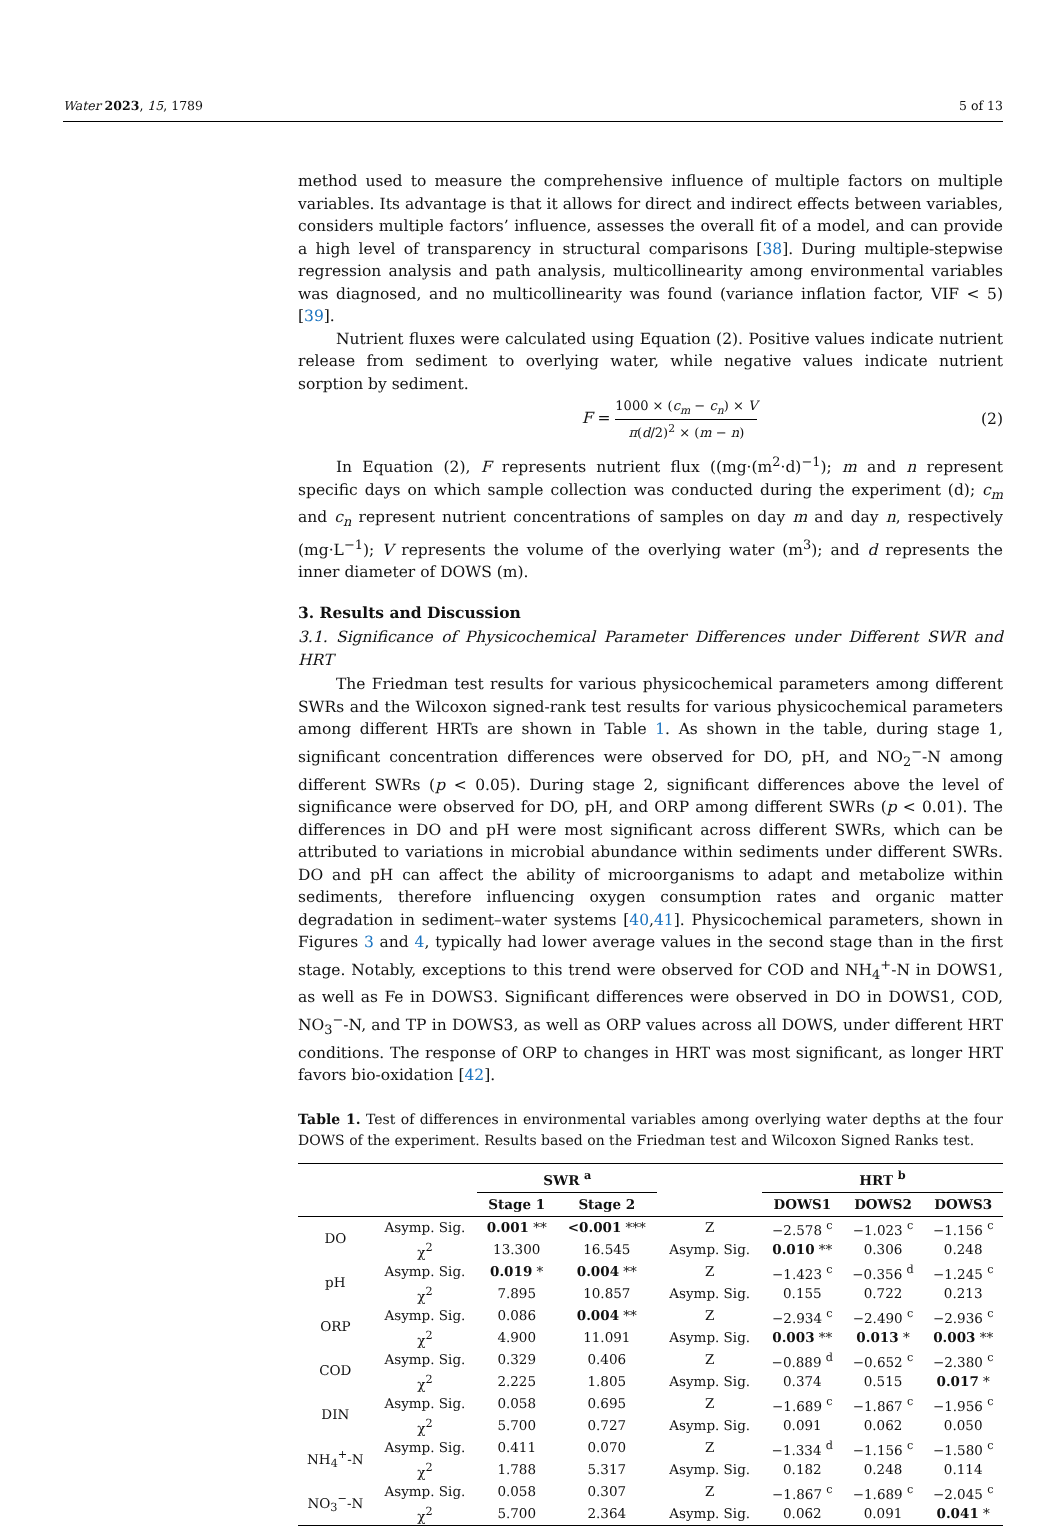Water 2023, 15, 1789 5 of 13
method used to measure the comprehensive influence of multiple factors on multiple variables. Its advantage is that it allows for direct and indirect effects between variables, considers multiple factors’ influence, assesses the overall fit of a model, and can provide a high level of transparency in structural comparisons [38]. During multiple-stepwise regression analysis and path analysis, multicollinearity among environmental variables was diagnosed, and no multicollinearity was found (variance inflation factor, VIF < 5) [39].
Nutrient fluxes were calculated using Equation (2). Positive values indicate nutrient release from sediment to overlying water, while negative values indicate nutrient sorption by sediment.
F = 1000 × (c<sub>m</sub> − c<sub>n</sub>) × V π(d/2)<sup>2</sup> × (m − n) (2)
In Equation (2), F represents nutrient flux ((mg·(m<sup>2</sup>·d)<sup>−1</sup>); m and n represent specific days on which sample collection was conducted during the experiment (d); c<sub>m</sub> and c<sub>n</sub> represent nutrient concentrations of samples on day m and day n, respectively (mg·L<sup>−1</sup>); V represents the volume of the overlying water (m<sup>3</sup>); and d represents the inner diameter of DOWS (m).
3. Results and Discussion
3.1. Significance of Physicochemical Parameter Differences under Different SWR and HRT
The Friedman test results for various physicochemical parameters among different SWRs and the Wilcoxon signed-rank test results for various physicochemical parameters among different HRTs are shown in Table 1. As shown in the table, during stage 1, significant concentration differences were observed for DO, pH, and NO<sub>2</sub><sup>−</sup>-N among different SWRs (p < 0.05). During stage 2, significant differences above the level of significance were observed for DO, pH, and ORP among different SWRs (p < 0.01). The differences in DO and pH were most significant across different SWRs, which can be attributed to variations in microbial abundance within sediments under different SWRs. DO and pH can affect the ability of microorganisms to adapt and metabolize within sediments, therefore influencing oxygen consumption rates and organic matter degradation in sediment–water systems [40,41]. Physicochemical parameters, shown in Figures 3 and 4, typically had lower average values in the second stage than in the first stage. Notably, exceptions to this trend were observed for COD and NH<sub>4</sub><sup>+</sup>-N in DOWS1, as well as Fe in DOWS3. Significant differences were observed in DO in DOWS1, COD, NO<sub>3</sub><sup>−</sup>-N, and TP in DOWS3, as well as ORP values across all DOWS, under different HRT conditions. The response of ORP to changes in HRT was most significant, as longer HRT favors bio-oxidation [42].
Table 1. Test of differences in environmental variables among overlying water depths at the four DOWS of the experiment. Results based on the Friedman test and Wilcoxon Signed Ranks test.
| | | SWR <sup>a</sup> | | | HRT <sup>b</sup> | | |
| --- | --- | --- | --- | --- | --- | --- | --- |
| | | Stage 1 | Stage 2 | | DOWS1 | DOWS2 | DOWS3 |
| DO | Asymp. Sig. | 0.001 ** | <0.001 *** | Z | −2.578 <sup>c</sup> | −1.023 <sup>c</sup> | −1.156 <sup>c</sup> |
| | χ<sup>2</sup> | 13.300 | 16.545 | Asymp. Sig. | 0.010 ** | 0.306 | 0.248 |
| pH | Asymp. Sig. | 0.019 * | 0.004 ** | Z | −1.423 <sup>c</sup> | −0.356 <sup>d</sup> | −1.245 <sup>c</sup> |
| | χ<sup>2</sup> | 7.895 | 10.857 | Asymp. Sig. | 0.155 | 0.722 | 0.213 |
| ORP | Asymp. Sig. | 0.086 | 0.004 ** | Z | −2.934 <sup>c</sup> | −2.490 <sup>c</sup> | −2.936 <sup>c</sup> |
| | χ<sup>2</sup> | 4.900 | 11.091 | Asymp. Sig. | 0.003 ** | 0.013 * | 0.003 ** |
| COD | Asymp. Sig. | 0.329 | 0.406 | Z | −0.889 <sup>d</sup> | −0.652 <sup>c</sup> | −2.380 <sup>c</sup> |
| | χ<sup>2</sup> | 2.225 | 1.805 | Asymp. Sig. | 0.374 | 0.515 | 0.017 * |
| DIN | Asymp. Sig. | 0.058 | 0.695 | Z | −1.689 <sup>c</sup> | −1.867 <sup>c</sup> | −1.956 <sup>c</sup> |
| | χ<sup>2</sup> | 5.700 | 0.727 | Asymp. Sig. | 0.091 | 0.062 | 0.050 |
| NH<sub>4</sub><sup>+</sup>-N | Asymp. Sig. | 0.411 | 0.070 | Z | −1.334 <sup>d</sup> | −1.156 <sup>c</sup> | −1.580 <sup>c</sup> |
| | χ<sup>2</sup> | 1.788 | 5.317 | Asymp. Sig. | 0.182 | 0.248 | 0.114 |
| NO<sub>3</sub><sup>−</sup>-N | Asymp. Sig. | 0.058 | 0.307 | Z | −1.867 <sup>c</sup> | −1.689 <sup>c</sup> | −2.045 <sup>c</sup> |
| | χ<sup>2</sup> | 5.700 | 2.364 | Asymp. Sig. | 0.062 | 0.091 | 0.041 * |